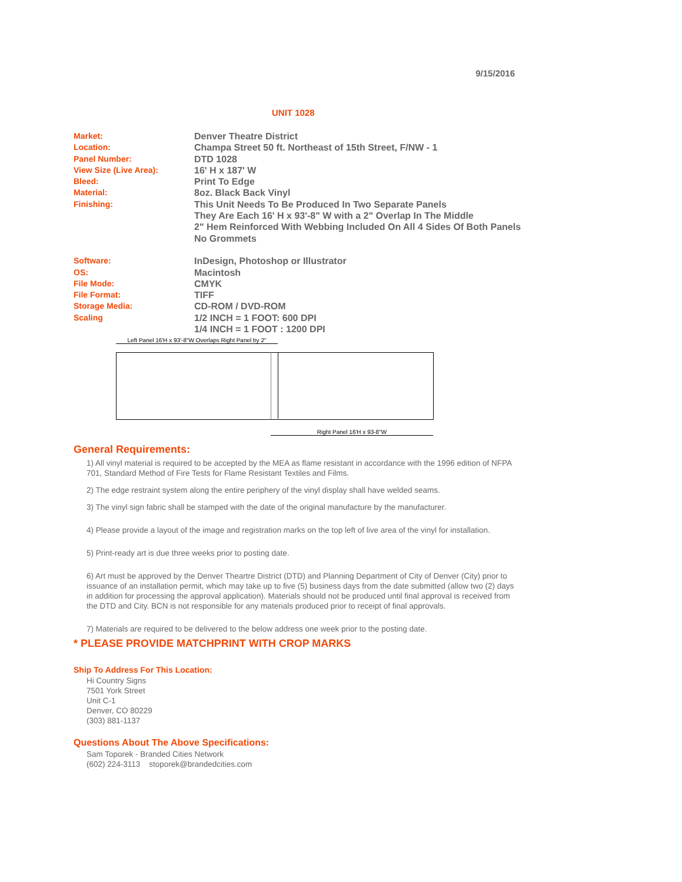9/15/2016
UNIT 1028
| Market: | Denver Theatre District |
| Location: | Champa Street 50 ft. Northeast of 15th Street, F/NW - 1 |
| Panel Number: | DTD 1028 |
| View Size (Live Area): | 16' H x 187' W |
| Bleed: | Print To Edge |
| Material: | 8oz. Black Back Vinyl |
| Finishing: | This Unit Needs To Be Produced In Two Separate Panels They Are Each 16' H x 93'-8" W with a 2" Overlap In The Middle 2" Hem Reinforced With Webbing Included On All 4 Sides Of Both Panels No Grommets |
| Software: | InDesign, Photoshop or Illustrator |
| OS: | Macintosh |
| File Mode: | CMYK |
| File Format: | TIFF |
| Storage Media: | CD-ROM / DVD-ROM |
| Scaling | 1/2 INCH = 1 FOOT: 600 DPI 1/4 INCH = 1 FOOT : 1200 DPI |
Left Panel 16'H x 93'-8"W Overlaps Right Panel by 2"
Right Panel 16'H x 93-8"W
General Requirements:
1) All vinyl material is required to be accepted by the MEA as flame resistant in accordance with the 1996 edition of NFPA 701, Standard Method of Fire Tests for Flame Resistant Textiles and Films.
2) The edge restraint system along the entire periphery of the vinyl display shall have welded seams.
3) The vinyl sign fabric shall be stamped with the date of the original manufacture by the manufacturer.
4) Please provide a layout of the image and registration marks on the top left of live area of the vinyl for installation.
5) Print-ready art is due three weeks prior to posting date.
6) Art must be approved by the Denver Theartre District (DTD) and Planning Department of City of Denver (City) prior to issuance of an installation permit, which may take up to five (5) business days from the date submitted (allow two (2) days in addition for processing the approval application). Materials should not be produced until final approval is received from the DTD and City. BCN is not responsible for any materials produced prior to receipt of final approvals.
7) Materials are required to be delivered to the below address one week prior to the posting date.
* PLEASE PROVIDE MATCHPRINT WITH CROP MARKS
Ship To Address For This Location:
Hi Country Signs
7501 York Street
Unit C-1
Denver, CO 80229
(303) 881-1137
Questions About The Above Specifications:
Sam Toporek - Branded Cities Network
(602) 224-3113 stoporek@brandedcities.com